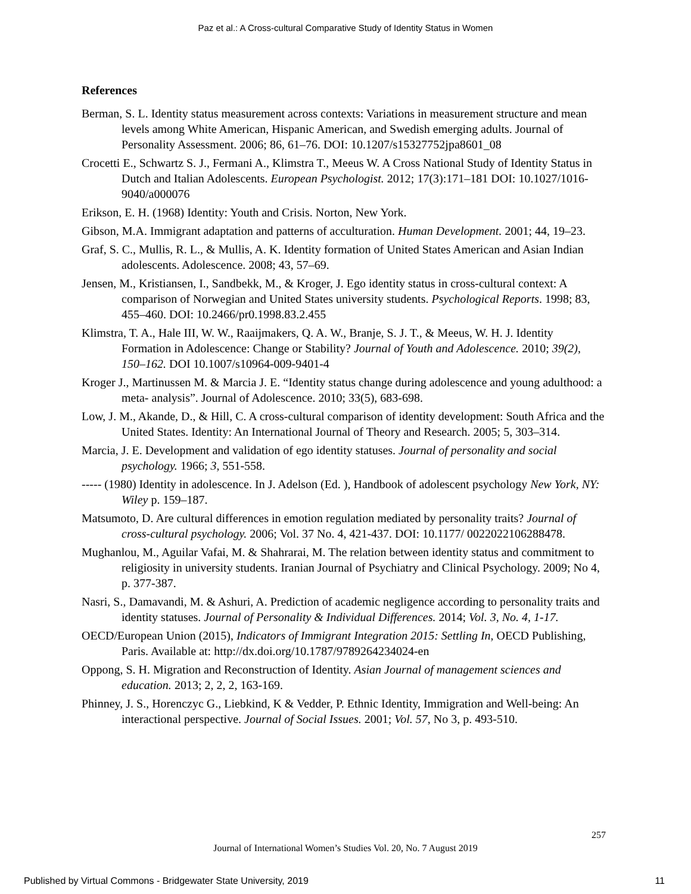Paz et al.: A Cross-cultural Comparative Study of Identity Status in Women
References
Berman, S. L. Identity status measurement across contexts: Variations in measurement structure and mean levels among White American, Hispanic American, and Swedish emerging adults. Journal of Personality Assessment. 2006; 86, 61–76. DOI: 10.1207/s15327752jpa8601_08
Crocetti E., Schwartz S. J., Fermani A., Klimstra T., Meeus W. A Cross National Study of Identity Status in Dutch and Italian Adolescents. European Psychologist. 2012; 17(3):171–181 DOI: 10.1027/1016-9040/a000076
Erikson, E. H. (1968) Identity: Youth and Crisis. Norton, New York.
Gibson, M.A. Immigrant adaptation and patterns of acculturation. Human Development. 2001; 44, 19–23.
Graf, S. C., Mullis, R. L., & Mullis, A. K. Identity formation of United States American and Asian Indian adolescents. Adolescence. 2008; 43, 57–69.
Jensen, M., Kristiansen, I., Sandbekk, M., & Kroger, J. Ego identity status in cross-cultural context: A comparison of Norwegian and United States university students. Psychological Reports. 1998; 83, 455–460. DOI: 10.2466/pr0.1998.83.2.455
Klimstra, T. A., Hale III, W. W., Raaijmakers, Q. A. W., Branje, S. J. T., & Meeus, W. H. J. Identity Formation in Adolescence: Change or Stability? Journal of Youth and Adolescence. 2010; 39(2), 150–162. DOI 10.1007/s10964-009-9401-4
Kroger J., Martinussen M. & Marcia J. E. “Identity status change during adolescence and young adulthood: a meta- analysis”. Journal of Adolescence. 2010; 33(5), 683-698.
Low, J. M., Akande, D., & Hill, C. A cross-cultural comparison of identity development: South Africa and the United States. Identity: An International Journal of Theory and Research. 2005; 5, 303–314.
Marcia, J. E. Development and validation of ego identity statuses. Journal of personality and social psychology. 1966; 3, 551-558.
----- (1980) Identity in adolescence. In J. Adelson (Ed. ), Handbook of adolescent psychology New York, NY: Wiley p. 159–187.
Matsumoto, D. Are cultural differences in emotion regulation mediated by personality traits? Journal of cross-cultural psychology. 2006; Vol. 37 No. 4, 421-437. DOI: 10.1177/ 0022022106288478.
Mughanlou, M., Aguilar Vafai, M. & Shahrarai, M. The relation between identity status and commitment to religiosity in university students. Iranian Journal of Psychiatry and Clinical Psychology. 2009; No 4, p. 377-387.
Nasri, S., Damavandi, M. & Ashuri, A. Prediction of academic negligence according to personality traits and identity statuses. Journal of Personality & Individual Differences. 2014; Vol. 3, No. 4, 1-17.
OECD/European Union (2015), Indicators of Immigrant Integration 2015: Settling In, OECD Publishing, Paris. Available at: http://dx.doi.org/10.1787/9789264234024-en
Oppong, S. H. Migration and Reconstruction of Identity. Asian Journal of management sciences and education. 2013; 2, 2, 2, 163-169.
Phinney, J. S., Horenczyc G., Liebkind, K & Vedder, P. Ethnic Identity, Immigration and Well-being: An interactional perspective. Journal of Social Issues. 2001; Vol. 57, No 3, p. 493-510.
257
Journal of International Women’s Studies Vol. 20, No. 7 August 2019
Published by Virtual Commons - Bridgewater State University, 2019 11